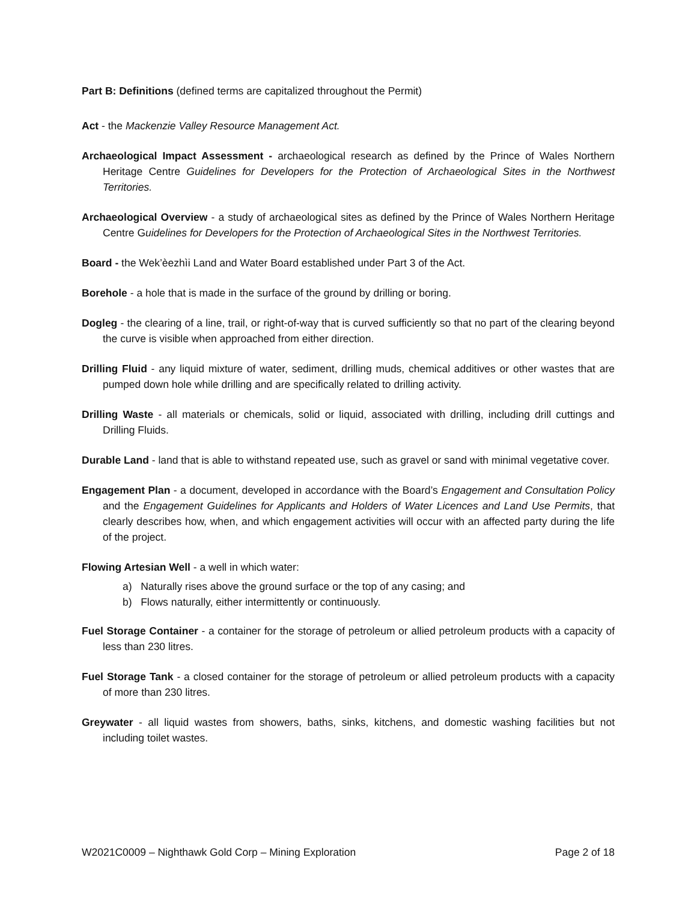Part B: Definitions (defined terms are capitalized throughout the Permit)
Act - the Mackenzie Valley Resource Management Act.
Archaeological Impact Assessment - archaeological research as defined by the Prince of Wales Northern Heritage Centre Guidelines for Developers for the Protection of Archaeological Sites in the Northwest Territories.
Archaeological Overview - a study of archaeological sites as defined by the Prince of Wales Northern Heritage Centre Guidelines for Developers for the Protection of Archaeological Sites in the Northwest Territories.
Board - the Wek’èezhìi Land and Water Board established under Part 3 of the Act.
Borehole - a hole that is made in the surface of the ground by drilling or boring.
Dogleg - the clearing of a line, trail, or right-of-way that is curved sufficiently so that no part of the clearing beyond the curve is visible when approached from either direction.
Drilling Fluid - any liquid mixture of water, sediment, drilling muds, chemical additives or other wastes that are pumped down hole while drilling and are specifically related to drilling activity.
Drilling Waste - all materials or chemicals, solid or liquid, associated with drilling, including drill cuttings and Drilling Fluids.
Durable Land - land that is able to withstand repeated use, such as gravel or sand with minimal vegetative cover.
Engagement Plan - a document, developed in accordance with the Board’s Engagement and Consultation Policy and the Engagement Guidelines for Applicants and Holders of Water Licences and Land Use Permits, that clearly describes how, when, and which engagement activities will occur with an affected party during the life of the project.
Flowing Artesian Well - a well in which water:
a) Naturally rises above the ground surface or the top of any casing; and
b) Flows naturally, either intermittently or continuously.
Fuel Storage Container - a container for the storage of petroleum or allied petroleum products with a capacity of less than 230 litres.
Fuel Storage Tank - a closed container for the storage of petroleum or allied petroleum products with a capacity of more than 230 litres.
Greywater - all liquid wastes from showers, baths, sinks, kitchens, and domestic washing facilities but not including toilet wastes.
W2021C0009 – Nighthawk Gold Corp – Mining Exploration Page 2 of 18